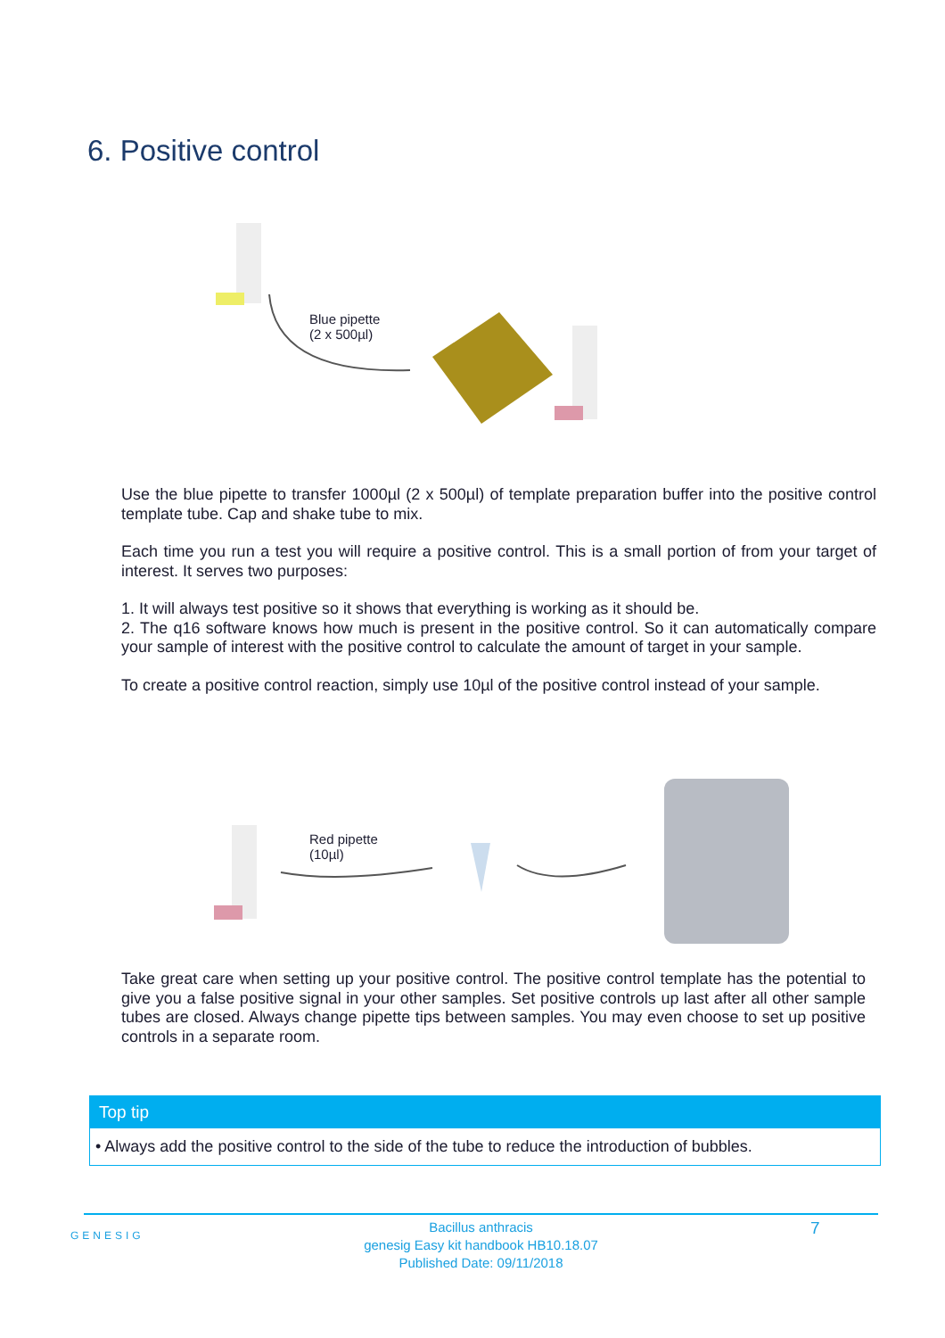6. Positive control
Blue pipette
(2 x 500µl)
Use the blue pipette to transfer 1000µl (2 x 500µl) of template preparation buffer into the positive control template tube. Cap and shake tube to mix.
Each time you run a test you will require a positive control. This is a small portion of from your target of interest. It serves two purposes:
1. It will always test positive so it shows that everything is working as it should be.
2. The q16 software knows how much is present in the positive control. So it can automatically compare your sample of interest with the positive control to calculate the amount of target in your sample.
To create a positive control reaction, simply use 10µl of the positive control instead of your sample.
Red pipette
(10µl)
Take great care when setting up your positive control. The positive control template has the potential to give you a false positive signal in your other samples. Set positive controls up last after all other sample tubes are closed. Always change pipette tips between samples. You may even choose to set up positive controls in a separate room.
Top tip
• Always add the positive control to the side of the tube to reduce the introduction of bubbles.
GENESIG
Bacillus anthracis
genesig Easy kit handbook HB10.18.07
Published Date: 09/11/2018
7